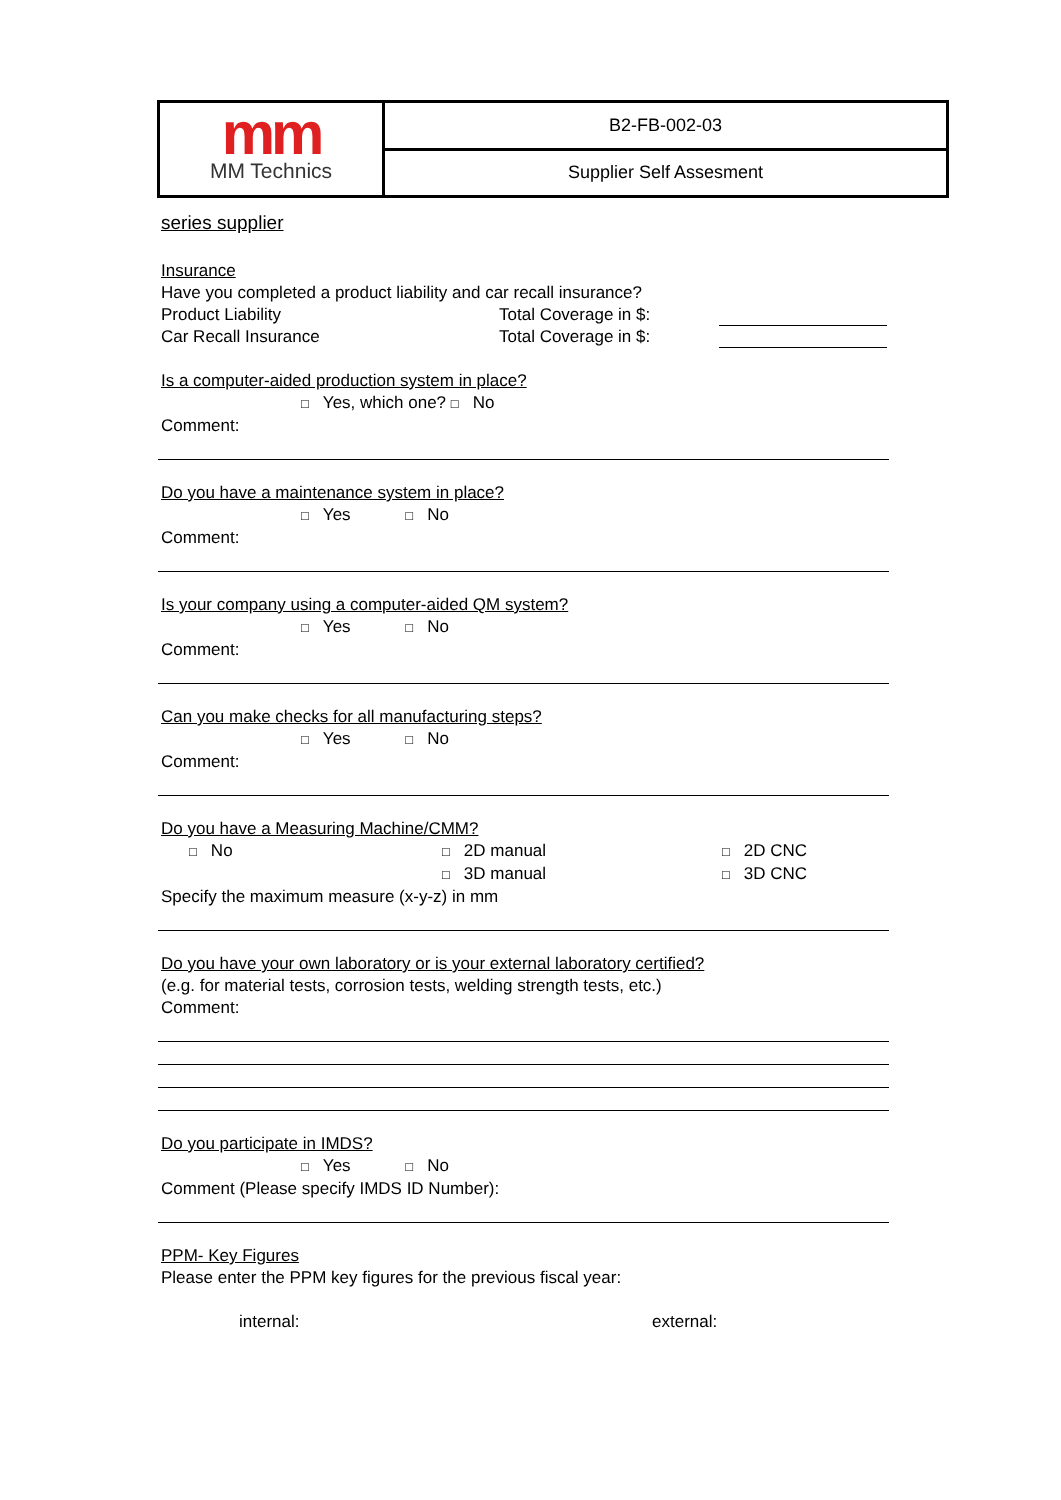mm
MM Technics
B2-FB-002-03
Supplier Self Assesment
series supplier
Insurance
Have you completed a product liability and car recall insurance?
Product Liability Total Coverage in $:
Car Recall Insurance Total Coverage in $:
Is a computer-aided production system in place?
□ Yes, which one? □ No
Comment:
Do you have a maintenance system in place?
□ Yes □ No
Comment:
Is your company using a computer-aided QM system?
□ Yes □ No
Comment:
Can you make checks for all manufacturing steps?
□ Yes □ No
Comment:
Do you have a Measuring Machine/CMM?
□ No □ 2D manual □ 2D CNC
□ 3D manual □ 3D CNC
Specify the maximum measure (x-y-z) in mm
Do you have your own laboratory or is your external laboratory certified?
(e.g. for material tests, corrosion tests, welding strength tests, etc.)
Comment:
Do you participate in IMDS?
□ Yes □ No
Comment (Please specify IMDS ID Number):
PPM- Key Figures
Please enter the PPM key figures for the previous fiscal year:
internal: external: